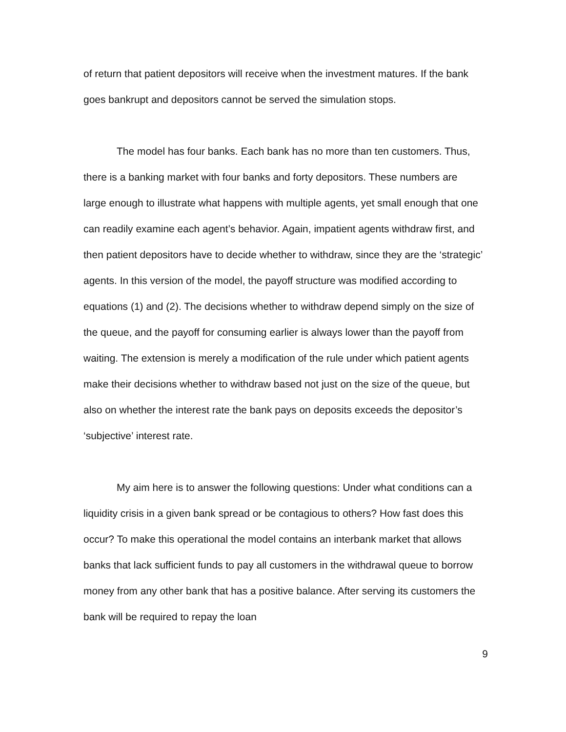of return that patient depositors will receive when the investment matures. If the bank goes bankrupt and depositors cannot be served the simulation stops.
The model has four banks. Each bank has no more than ten customers. Thus, there is a banking market with four banks and forty depositors. These numbers are large enough to illustrate what happens with multiple agents, yet small enough that one can readily examine each agent’s behavior. Again, impatient agents withdraw first, and then patient depositors have to decide whether to withdraw, since they are the ‘strategic’ agents. In this version of the model, the payoff structure was modified according to equations (1) and (2). The decisions whether to withdraw depend simply on the size of the queue, and the payoff for consuming earlier is always lower than the payoff from waiting. The extension is merely a modification of the rule under which patient agents make their decisions whether to withdraw based not just on the size of the queue, but also on whether the interest rate the bank pays on deposits exceeds the depositor’s ‘subjective’ interest rate.
My aim here is to answer the following questions: Under what conditions can a liquidity crisis in a given bank spread or be contagious to others? How fast does this occur? To make this operational the model contains an interbank market that allows banks that lack sufficient funds to pay all customers in the withdrawal queue to borrow money from any other bank that has a positive balance. After serving its customers the bank will be required to repay the loan
9